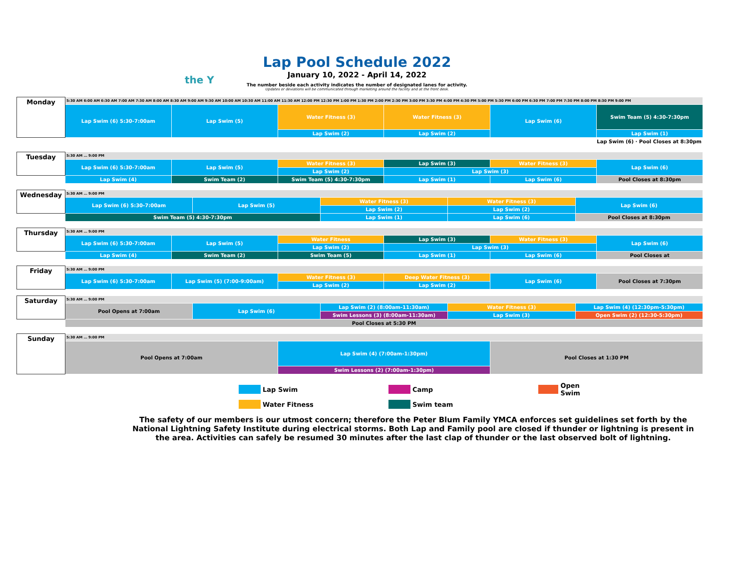the Y
Lap Pool Schedule 2022
January 10, 2022 - April 14, 2022
The number beside each activity indicates the number of designated lanes for activity.
Updates or deviations will be communicated through marketing around the facility and at the front desk.
| Monday | 5:30 AM 6:00 AM 6:30 AM 7:00 AM 7:30 AM 8:00 AM 8:30 AM 9:00 AM 9:30 AM 10:00 AM 10:30 AM 11:00 AM 11:30 AM 12:00 PM 12:30 PM 1:00 PM 1:30 PM 2:00 PM 2:30 PM 3:00 PM 3:30 PM 4:00 PM 4:30 PM 5:00 PM 5:30 PM 6:00 PM 6:30 PM 7:00 PM 7:30 PM 8:00 PM 8:30 PM 9:00 PM | | | | | |
| | Lap Swim (6) 5:30-7:00am | Lap Swim (5) | Water Fitness (3) | Water Fitness (3) | Lap Swim (6) | Swim Team (5) 4:30-7:30pm |
| | | | Lap Swim (2) | Lap Swim (2) | | Lap Swim (1) |
| | Lap Swim (6) · Pool Closes at 8:30pm | | | | | |
| Tuesday | 5:30 AM … 9:00 PM | | | | | |
| | Lap Swim (6) 5:30-7:00am | Lap Swim (5) | Water Fitness (3) | Lap Swim (3) | Water Fitness (3) | Lap Swim (6) |
| | | | Lap Swim (2) | Lap Swim (3) | | |
| | Lap Swim (4) | Swim Team (2) | Swim Team (5) 4:30-7:30pm | Lap Swim (1) | Lap Swim (6) | Pool Closes at 8:30pm |
| Wednesday | 5:30 AM … 9:00 PM | | | | |
| | Lap Swim (6) 5:30-7:00am | Lap Swim (5) | Water Fitness (3) | Water Fitness (3) | Lap Swim (6) |
| | | | Lap Swim (2) | Lap Swim (2) | |
| | Swim Team (5) 4:30-7:30pm | | Lap Swim (1) | Lap Swim (6) | Pool Closes at 8:30pm |
| Thursday | 5:30 AM … 9:00 PM | | | | | |
| | Lap Swim (6) 5:30-7:00am | Lap Swim (5) | Water Fitness | Lap Swim (3) | Water Fitness (3) | Lap Swim (6) |
| | | | Lap Swim (2) | Lap Swim (3) | | |
| | Lap Swim (4) | Swim Team (2) | Swim Team (5) | Lap Swim (1) | Lap Swim (6) | Pool Closes at |
| Friday | 5:30 AM … 9:00 PM | | | | | |
| | Lap Swim (6) 5:30-7:00am | Lap Swim (5) (7:00-9:00am) | Water Fitness (3) | Deep Water Fitness (3) | Lap Swim (6) | Pool Closes at 7:30pm |
| | | | Lap Swim (2) | Lap Swim (2) | | |
| Saturday | 5:30 AM … 9:00 PM | | | | |
| | Pool Opens at 7:00am | Lap Swim (6) | Lap Swim (2) (8:00am-11:30am) | Water Fitness (3) | Lap Swim (4) (12:30pm-5:30pm) |
| | | | Swim Lessons (3) (8:00am-11:30am) | Lap Swim (3) | Open Swim (2) (12:30-5:30pm) |
| | Pool Closes at 5:30 PM | | | | |
| Sunday | 5:30 AM … 9:00 PM | | |
| | Pool Opens at 7:00am | Lap Swim (4) (7:00am-1:30pm) | Pool Closes at 1:30 PM |
| | | Swim Lessons (2) (7:00am-1:30pm) | |
Lap Swim Camp Open Swim Water Fitness Swim team
The safety of our members is our utmost concern; therefore the Peter Blum Family YMCA enforces set guidelines set forth by the National Lightning Safety Institute during electrical storms. Both Lap and Family pool are closed if thunder or lightning is present in the area. Activities can safely be resumed 30 minutes after the last clap of thunder or the last observed bolt of lightning.